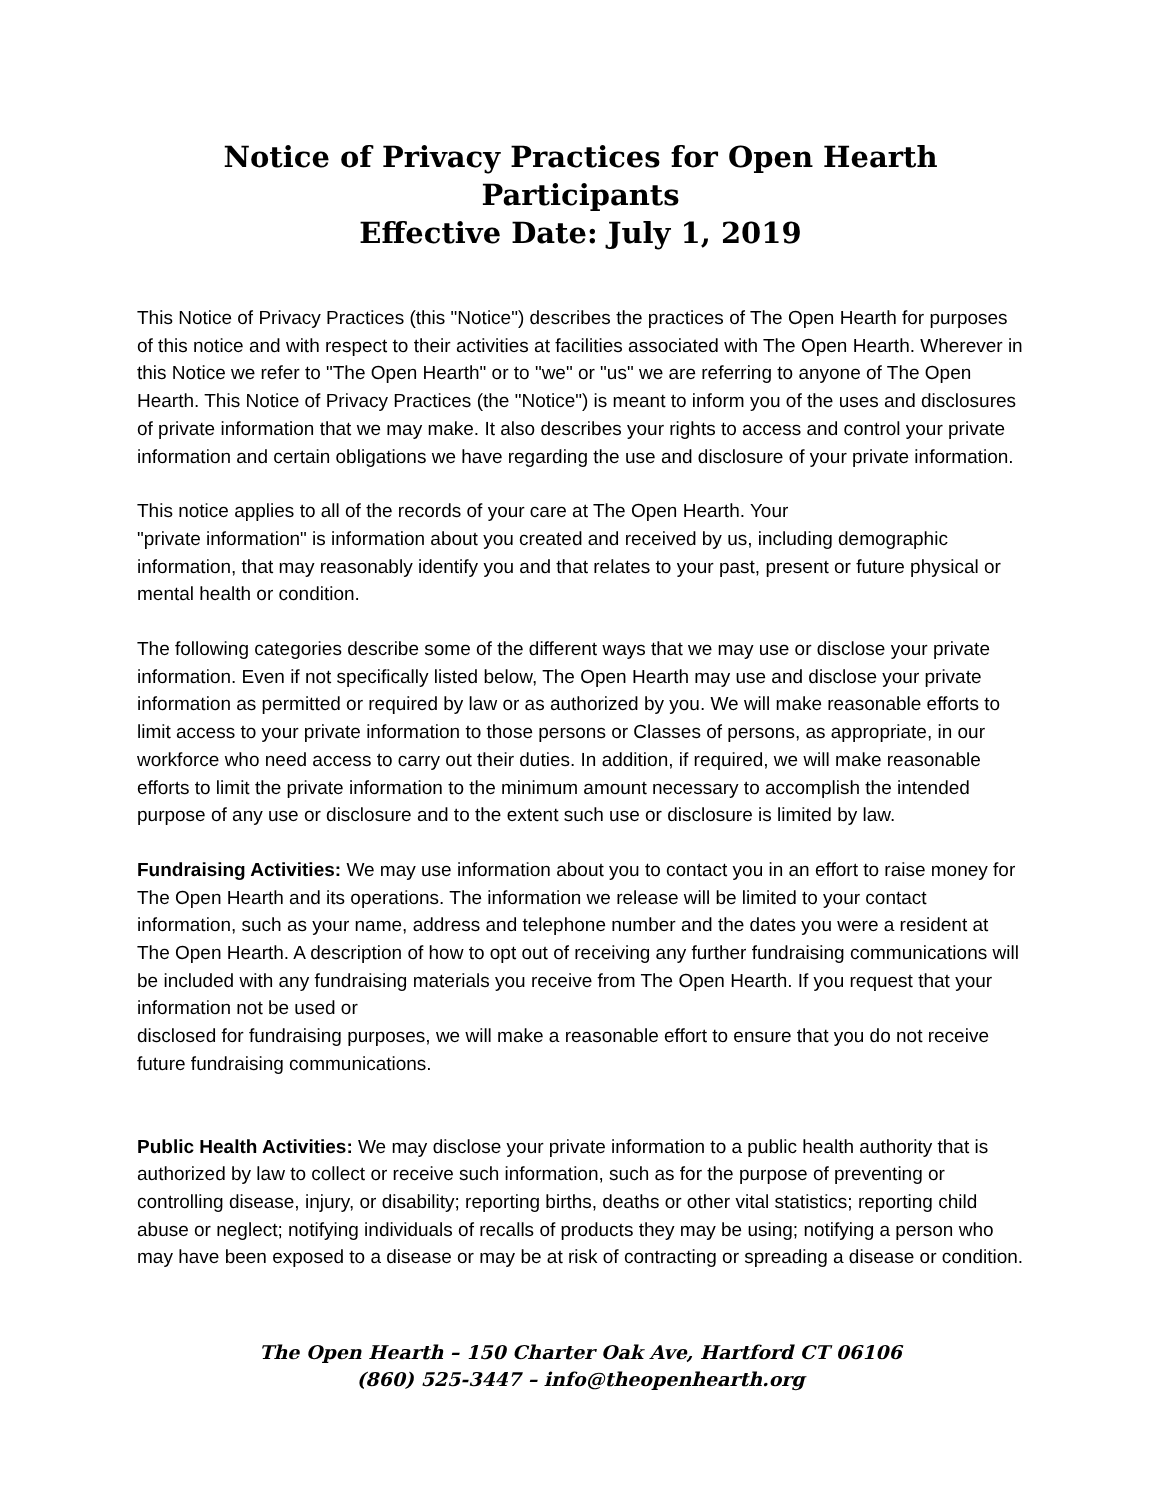Notice of Privacy Practices for Open Hearth Participants
Effective Date: July 1, 2019
This Notice of Privacy Practices (this "Notice") describes the practices of The Open Hearth for purposes of this notice and with respect to their activities at facilities associated with The Open Hearth. Wherever in this Notice we refer to "The Open Hearth" or to "we" or "us" we are referring to anyone of The Open Hearth. This Notice of Privacy Practices (the "Notice") is meant to inform you of the uses and disclosures of private information that we may make. It also describes your rights to access and control your private information and certain obligations we have regarding the use and disclosure of your private information.
This notice applies to all of the records of your care at The Open Hearth. Your
"private information" is information about you created and received by us, including demographic information, that may reasonably identify you and that relates to your past, present or future physical or mental health or condition.
The following categories describe some of the different ways that we may use or disclose your private information. Even if not specifically listed below, The Open Hearth may use and disclose your private information as permitted or required by law or as authorized by you. We will make reasonable efforts to limit access to your private information to those persons or Classes of persons, as appropriate, in our workforce who need access to carry out their duties. In addition, if required, we will make reasonable efforts to limit the private information to the minimum amount necessary to accomplish the intended purpose of any use or disclosure and to the extent such use or disclosure is limited by law.
Fundraising Activities: We may use information about you to contact you in an effort to raise money for The Open Hearth and its operations. The information we release will be limited to your contact information, such as your name, address and telephone number and the dates you were a resident at The Open Hearth. A description of how to opt out of receiving any further fundraising communications will be included with any fundraising materials you receive from The Open Hearth. If you request that your information not be used or
disclosed for fundraising purposes, we will make a reasonable effort to ensure that you do not receive future fundraising communications.
Public Health Activities: We may disclose your private information to a public health authority that is authorized by law to collect or receive such information, such as for the purpose of preventing or controlling disease, injury, or disability; reporting births, deaths or other vital statistics; reporting child abuse or neglect; notifying individuals of recalls of products they may be using; notifying a person who may have been exposed to a disease or may be at risk of contracting or spreading a disease or condition.
The Open Hearth – 150 Charter Oak Ave, Hartford CT 06106
(860) 525-3447 – info@theopenhearth.org